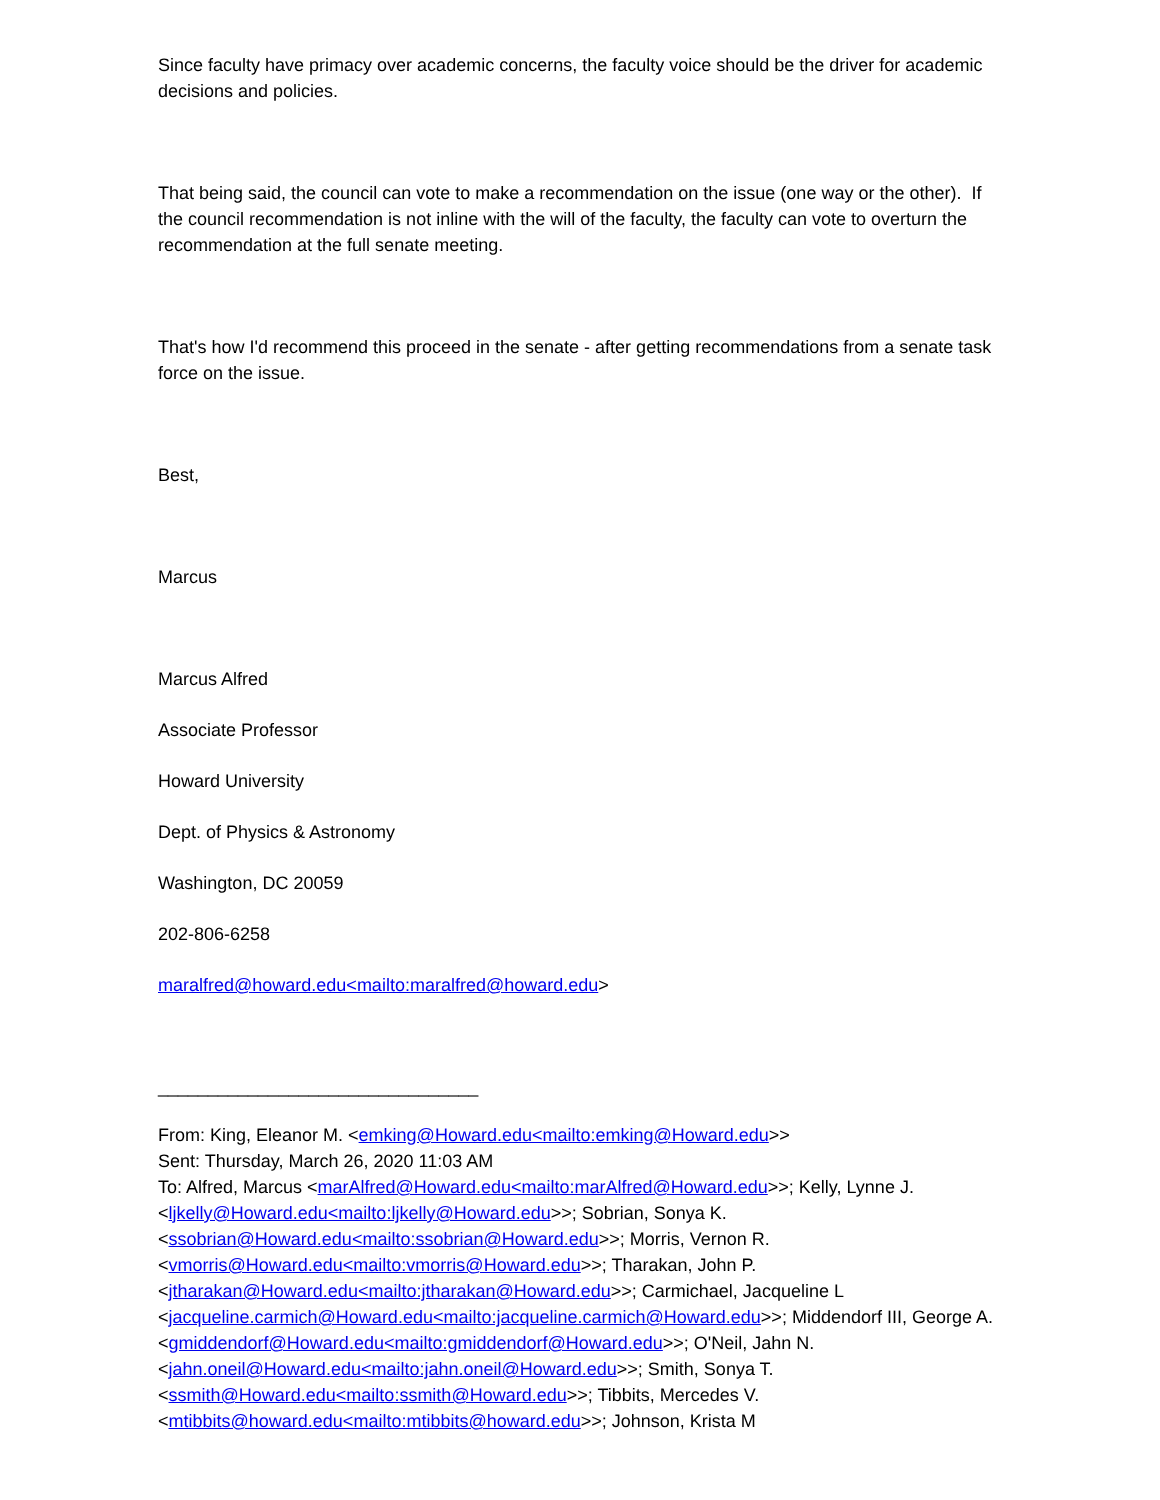Since faculty have primacy over academic concerns, the faculty voice should be the driver for academic decisions and policies.
That being said, the council can vote to make a recommendation on the issue (one way or the other). If the council recommendation is not inline with the will of the faculty, the faculty can vote to overturn the recommendation at the full senate meeting.
That's how I'd recommend this proceed in the senate - after getting recommendations from a senate task force on the issue.
Best,
Marcus
Marcus Alfred
Associate Professor
Howard University
Dept. of Physics & Astronomy
Washington, DC 20059
202-806-6258
maralfred@howard.edu<mailto:maralfred@howard.edu>
________________________________
From: King, Eleanor M. <emking@Howard.edu<mailto:emking@Howard.edu>>
Sent: Thursday, March 26, 2020 11:03 AM
To: Alfred, Marcus <marAlfred@Howard.edu<mailto:marAlfred@Howard.edu>>; Kelly, Lynne J. <ljkelly@Howard.edu<mailto:ljkelly@Howard.edu>>; Sobrian, Sonya K. <ssobrian@Howard.edu<mailto:ssobrian@Howard.edu>>; Morris, Vernon R. <vmorris@Howard.edu<mailto:vmorris@Howard.edu>>; Tharakan, John P. <jtharakan@Howard.edu<mailto:jtharakan@Howard.edu>>; Carmichael, Jacqueline L <jacqueline.carmich@Howard.edu<mailto:jacqueline.carmich@Howard.edu>>; Middendorf III, George A. <gmiddendorf@Howard.edu<mailto:gmiddendorf@Howard.edu>>; O'Neil, Jahn N. <jahn.oneil@Howard.edu<mailto:jahn.oneil@Howard.edu>>; Smith, Sonya T. <ssmith@Howard.edu<mailto:ssmith@Howard.edu>>; Tibbits, Mercedes V. <mtibbits@howard.edu<mailto:mtibbits@howard.edu>>; Johnson, Krista M